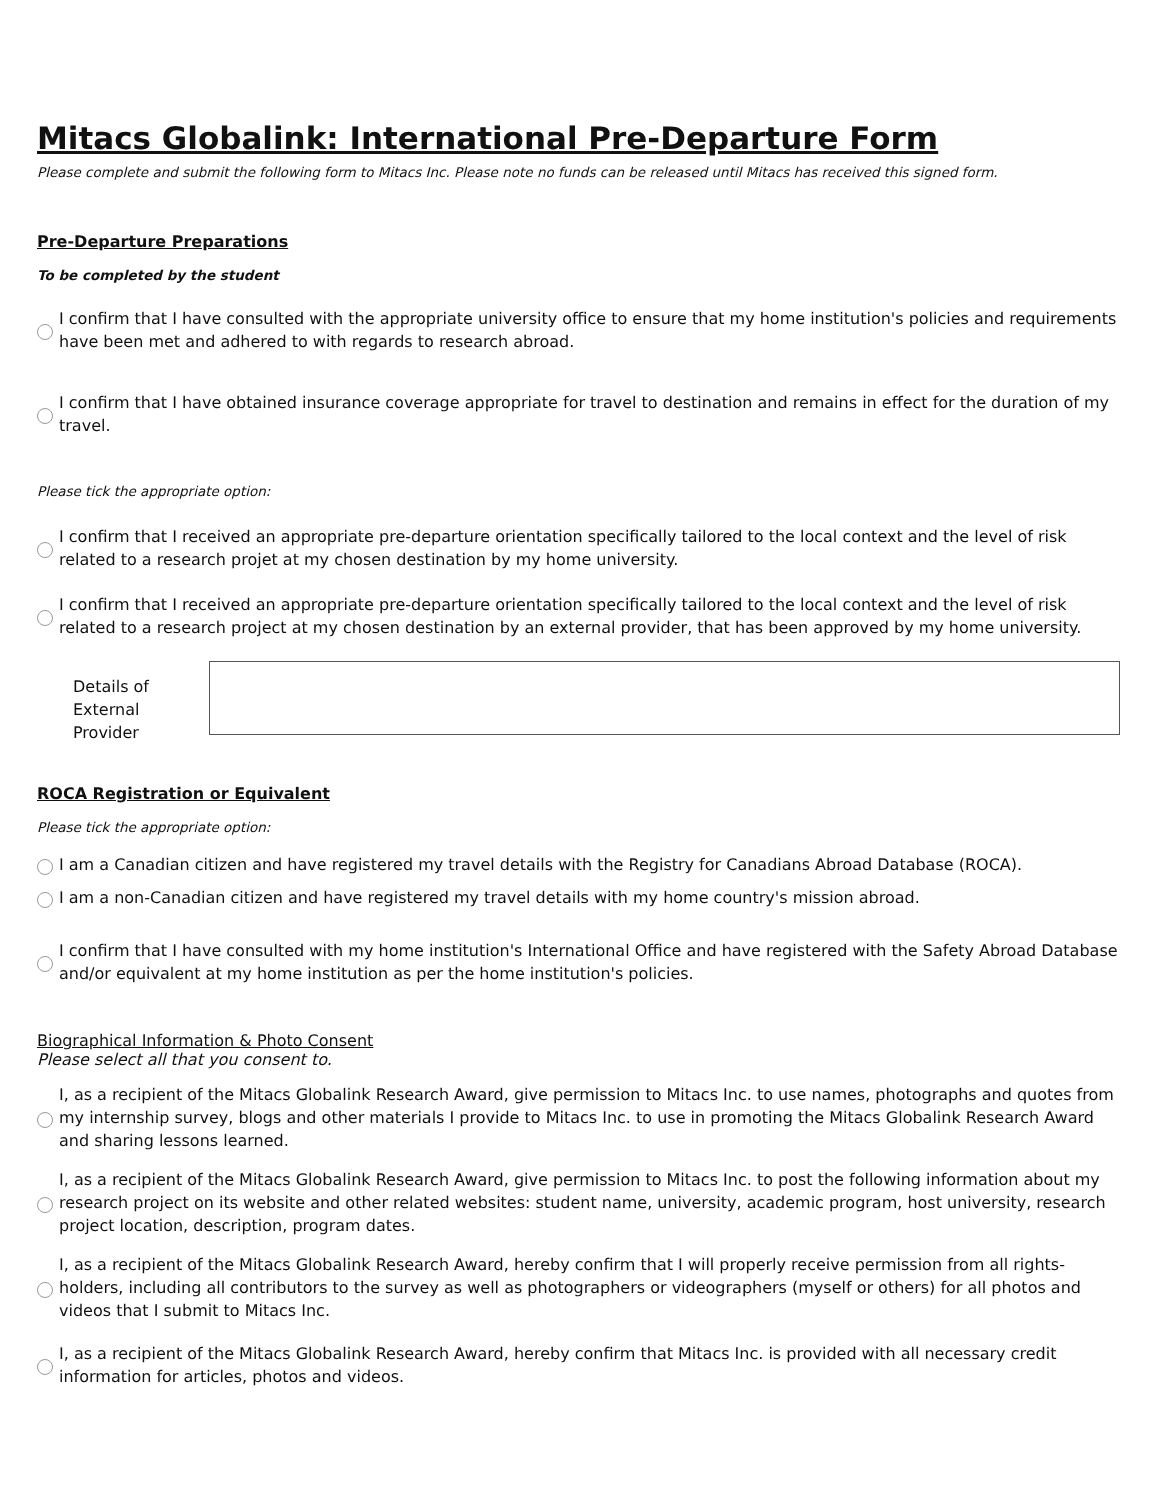Mitacs Globalink: International Pre-Departure Form
Please complete and submit the following form to Mitacs Inc. Please note no funds can be released until Mitacs has received this signed form.
Pre-Departure Preparations
To be completed by the student
I confirm that I have consulted with the appropriate university office to ensure that my home institution's policies and requirements have been met and adhered to with regards to research abroad.
I confirm that I have obtained insurance coverage appropriate for travel to destination and remains in effect for the duration of my travel.
Please tick the appropriate option:
I confirm that I received an appropriate pre-departure orientation specifically tailored to the local context and the level of risk related to a research projet at my chosen destination by my home university.
I confirm that I received an appropriate pre-departure orientation specifically tailored to the local context and the level of risk related to a research project at my chosen destination by an external provider, that has been approved by my home university.
Details of
External Provider
ROCA Registration or Equivalent
Please tick the appropriate option:
I am a Canadian citizen and have registered my travel details with the Registry for Canadians Abroad Database (ROCA).
I am a non-Canadian citizen and have registered my travel details with my home country's mission abroad.
I confirm that I have consulted with my home institution's International Office and have registered with the Safety Abroad Database and/or equivalent at my home institution as per the home institution's policies.
Biographical Information & Photo Consent
Please select all that you consent to.
I, as a recipient of the Mitacs Globalink Research Award, give permission to Mitacs Inc. to use names, photographs and quotes from my internship survey, blogs and other materials I provide to Mitacs Inc. to use in promoting the Mitacs Globalink Research Award and sharing lessons learned.
I, as a recipient of the Mitacs Globalink Research Award, give permission to Mitacs Inc. to post the following information about my research project on its website and other related websites: student name, university, academic program, host university, research project location, description, program dates.
I, as a recipient of the Mitacs Globalink Research Award, hereby confirm that I will properly receive permission from all rights-holders, including all contributors to the survey as well as photographers or videographers (myself or others) for all photos and videos that I submit to Mitacs Inc.
I, as a recipient of the Mitacs Globalink Research Award, hereby confirm that Mitacs Inc. is provided with all necessary credit information for articles, photos and videos.